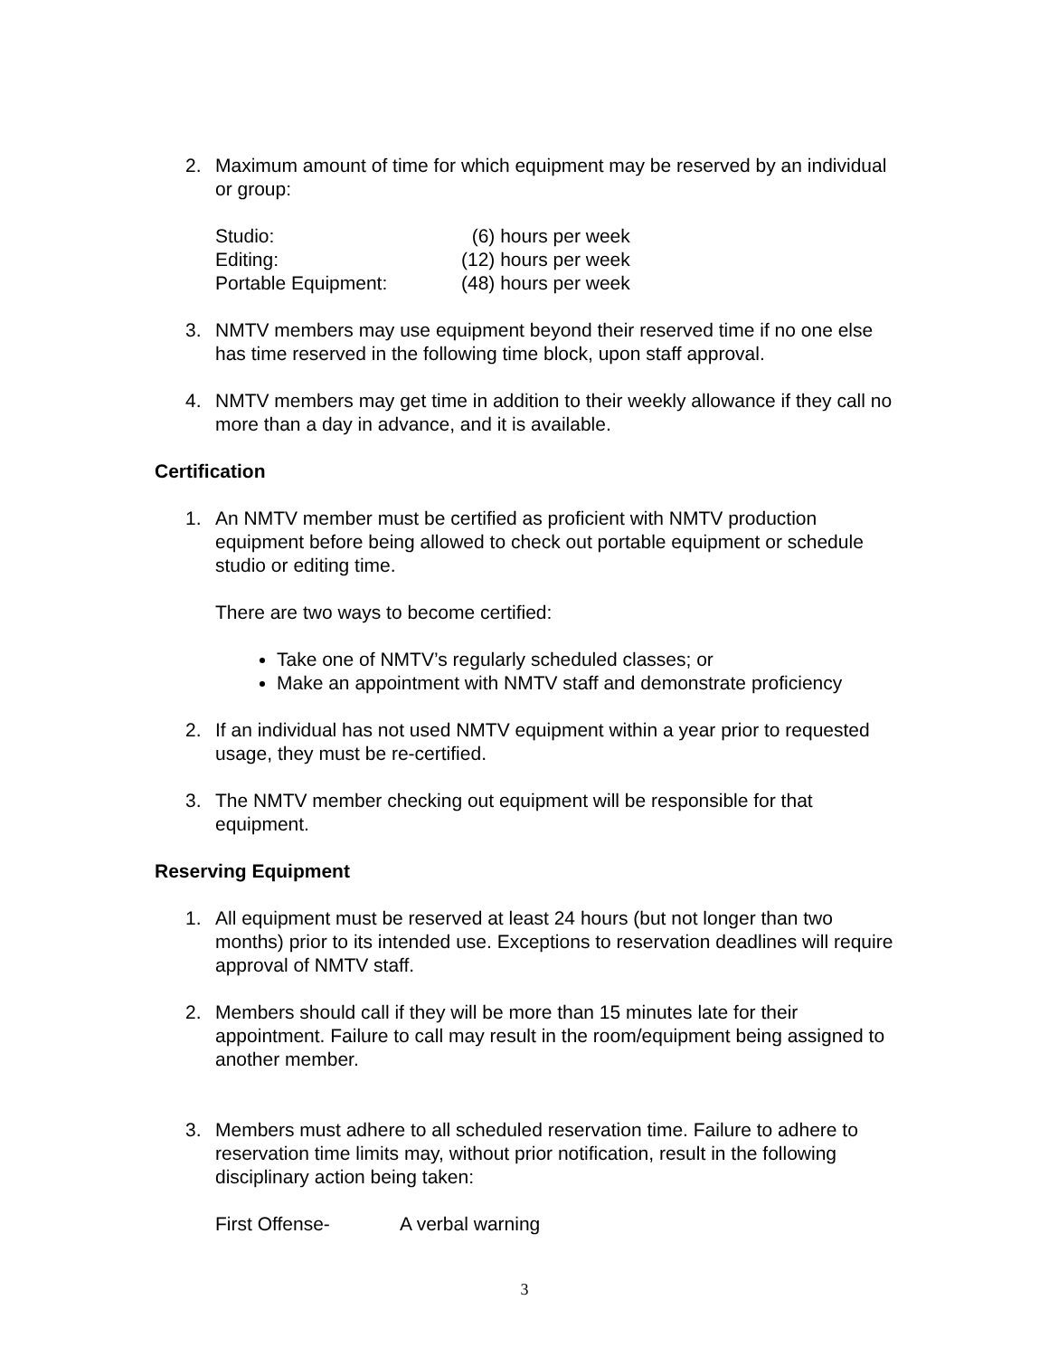2. Maximum amount of time for which equipment may be reserved by an individual or group:
| Studio: | (6) hours per week |
| Editing: | (12) hours per week |
| Portable Equipment: | (48) hours per week |
3. NMTV members may use equipment beyond their reserved time if no one else has time reserved in the following time block, upon staff approval.
4. NMTV members may get time in addition to their weekly allowance if they call no more than a day in advance, and it is available.
Certification
1. An NMTV member must be certified as proficient with NMTV production equipment before being allowed to check out portable equipment or schedule studio or editing time.
There are two ways to become certified:
Take one of NMTV’s regularly scheduled classes; or
Make an appointment with NMTV staff and demonstrate proficiency
2. If an individual has not used NMTV equipment within a year prior to requested usage, they must be re-certified.
3. The NMTV member checking out equipment will be responsible for that equipment.
Reserving Equipment
1. All equipment must be reserved at least 24 hours (but not longer than two months) prior to its intended use. Exceptions to reservation deadlines will require approval of NMTV staff.
2. Members should call if they will be more than 15 minutes late for their appointment. Failure to call may result in the room/equipment being assigned to another member.
3. Members must adhere to all scheduled reservation time. Failure to adhere to reservation time limits may, without prior notification, result in the following disciplinary action being taken:
| First Offense- | A verbal warning |
3